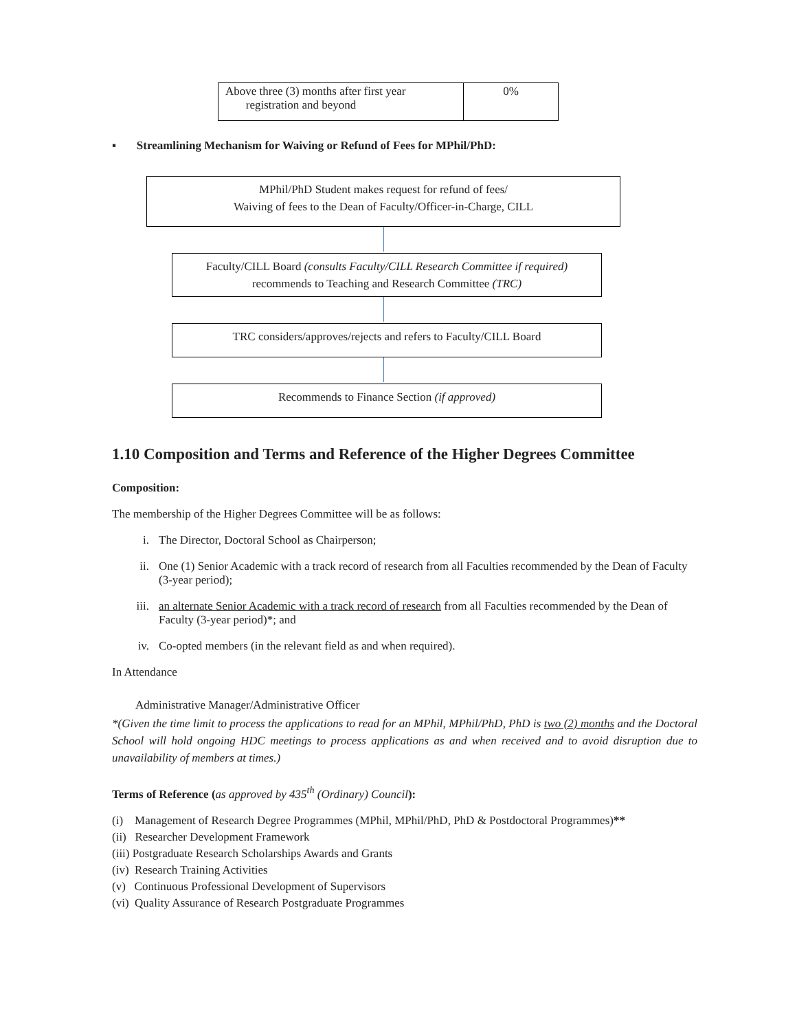| Above three (3) months after first year registration and beyond | 0% |
▪ Streamlining Mechanism for Waiving or Refund of Fees for MPhil/PhD:
MPhil/PhD Student makes request for refund of fees/
Waiving of fees to the Dean of Faculty/Officer-in-Charge, CILL
Faculty/CILL Board (consults Faculty/CILL Research Committee if required)
recommends to Teaching and Research Committee (TRC)
TRC considers/approves/rejects and refers to Faculty/CILL Board
Recommends to Finance Section (if approved)
1.10 Composition and Terms and Reference of the Higher Degrees Committee
Composition:
The membership of the Higher Degrees Committee will be as follows:
i. The Director, Doctoral School as Chairperson;
ii. One (1) Senior Academic with a track record of research from all Faculties recommended by the Dean of Faculty (3-year period);
iii. an alternate Senior Academic with a track record of research from all Faculties recommended by the Dean of Faculty (3-year period)*; and
iv. Co-opted members (in the relevant field as and when required).
In Attendance
Administrative Manager/Administrative Officer
*(Given the time limit to process the applications to read for an MPhil, MPhil/PhD, PhD is two (2) months and the Doctoral School will hold ongoing HDC meetings to process applications as and when received and to avoid disruption due to unavailability of members at times.)
Terms of Reference (as approved by 435<sup>th</sup> (Ordinary) Council):
(i) Management of Research Degree Programmes (MPhil, MPhil/PhD, PhD & Postdoctoral Programmes)**
(ii) Researcher Development Framework
(iii) Postgraduate Research Scholarships Awards and Grants
(iv) Research Training Activities
(v) Continuous Professional Development of Supervisors
(vi) Quality Assurance of Research Postgraduate Programmes